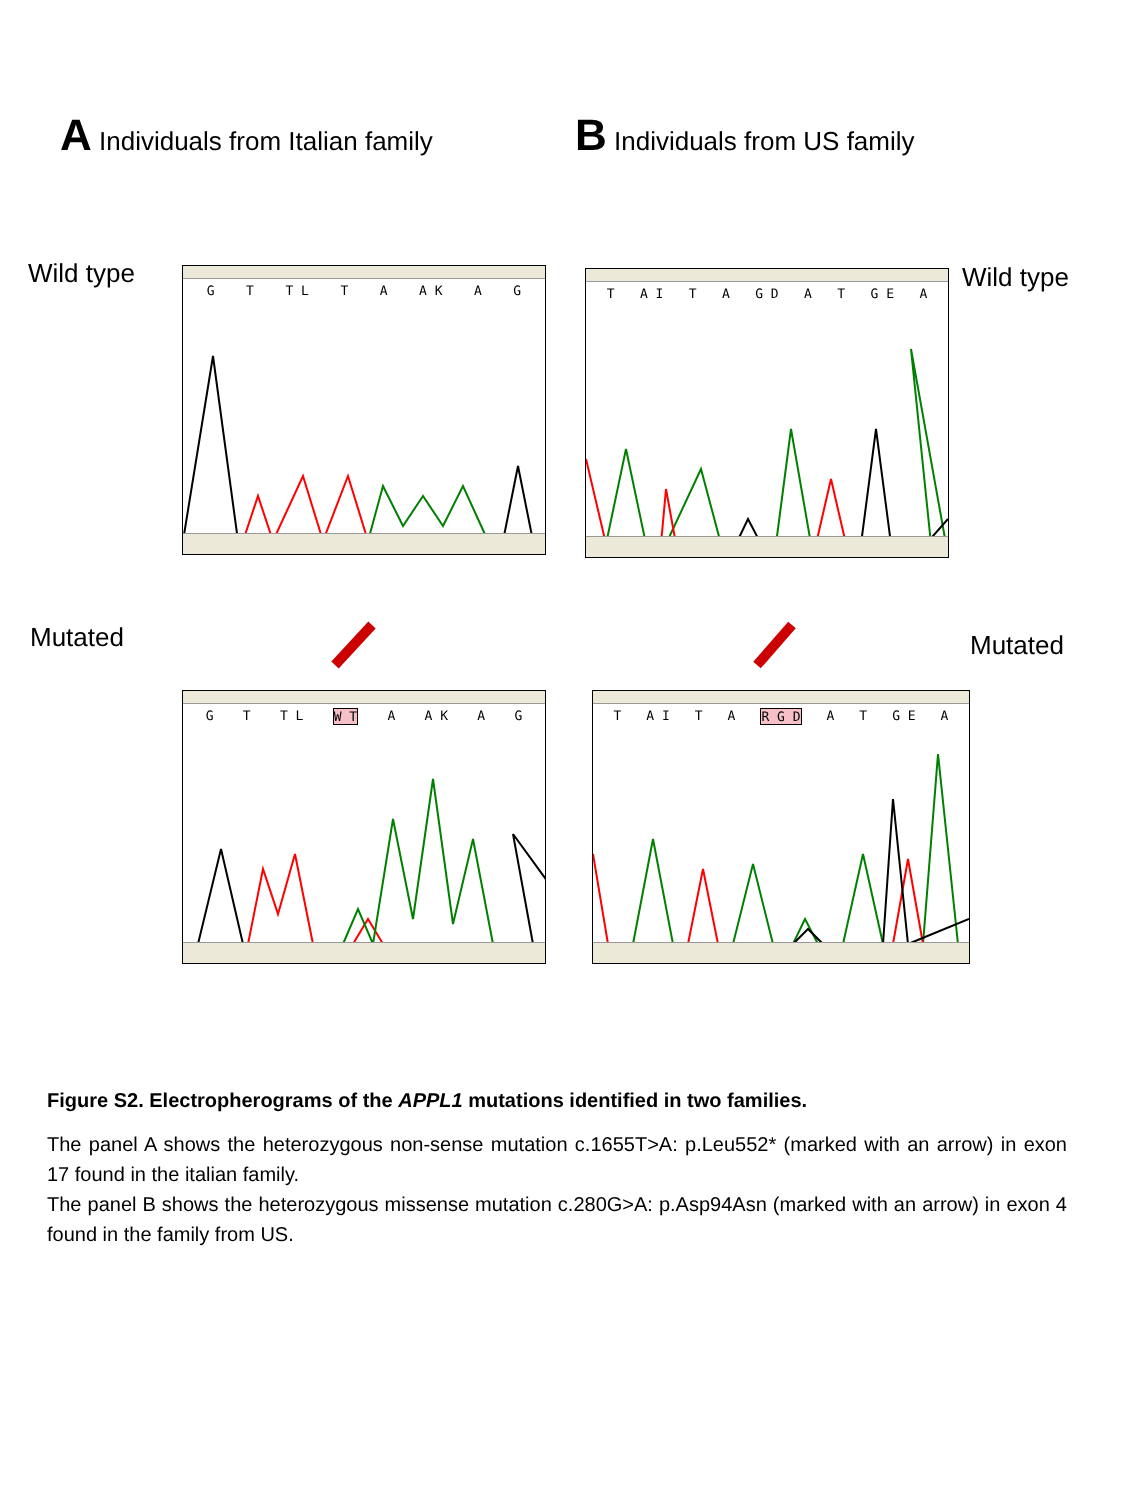A Individuals from Italian family
B Individuals from US family
Wild type Wild type
Mutated Mutated
G T T L T A A K A G T A I T A G D A T G E A
G T T L W T A A K A G T A I T A R G D A T G E A
Figure S2. Electropherograms of the APPL1 mutations identified in two families.
The panel A shows the heterozygous non-sense mutation c.1655T>A: p.Leu552* (marked with an arrow) in exon 17 found in the italian family.
The panel B shows the heterozygous missense mutation c.280G>A: p.Asp94Asn (marked with an arrow) in exon 4 found in the family from US.